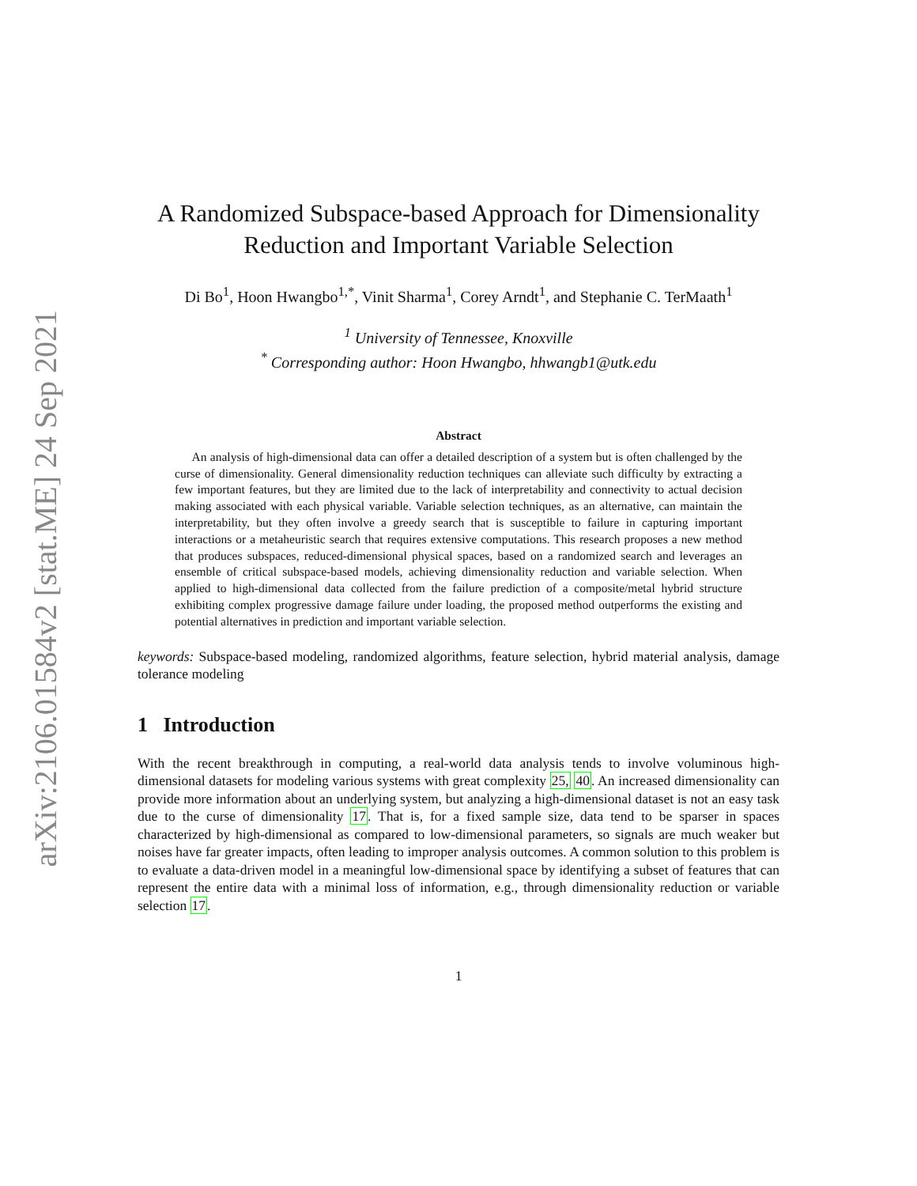arXiv:2106.01584v2 [stat.ME] 24 Sep 2021
A Randomized Subspace-based Approach for Dimensionality Reduction and Important Variable Selection
Di Bo<sup>1</sup>, Hoon Hwangbo<sup>1,*</sup>, Vinit Sharma<sup>1</sup>, Corey Arndt<sup>1</sup>, and Stephanie C. TerMaath<sup>1</sup>
<sup>1</sup> University of Tennessee, Knoxville
<sup>*</sup> Corresponding author: Hoon Hwangbo, hhwangb1@utk.edu
Abstract
An analysis of high-dimensional data can offer a detailed description of a system but is often challenged by the curse of dimensionality. General dimensionality reduction techniques can alleviate such difficulty by extracting a few important features, but they are limited due to the lack of interpretability and connectivity to actual decision making associated with each physical variable. Variable selection techniques, as an alternative, can maintain the interpretability, but they often involve a greedy search that is susceptible to failure in capturing important interactions or a metaheuristic search that requires extensive computations. This research proposes a new method that produces subspaces, reduced-dimensional physical spaces, based on a randomized search and leverages an ensemble of critical subspace-based models, achieving dimensionality reduction and variable selection. When applied to high-dimensional data collected from the failure prediction of a composite/metal hybrid structure exhibiting complex progressive damage failure under loading, the proposed method outperforms the existing and potential alternatives in prediction and important variable selection.
keywords: Subspace-based modeling, randomized algorithms, feature selection, hybrid material analysis, damage tolerance modeling
1 Introduction
With the recent breakthrough in computing, a real-world data analysis tends to involve voluminous high-dimensional datasets for modeling various systems with great complexity 25, 40. An increased dimensionality can provide more information about an underlying system, but analyzing a high-dimensional dataset is not an easy task due to the curse of dimensionality 17. That is, for a fixed sample size, data tend to be sparser in spaces characterized by high-dimensional as compared to low-dimensional parameters, so signals are much weaker but noises have far greater impacts, often leading to improper analysis outcomes. A common solution to this problem is to evaluate a data-driven model in a meaningful low-dimensional space by identifying a subset of features that can represent the entire data with a minimal loss of information, e.g., through dimensionality reduction or variable selection 17.
1